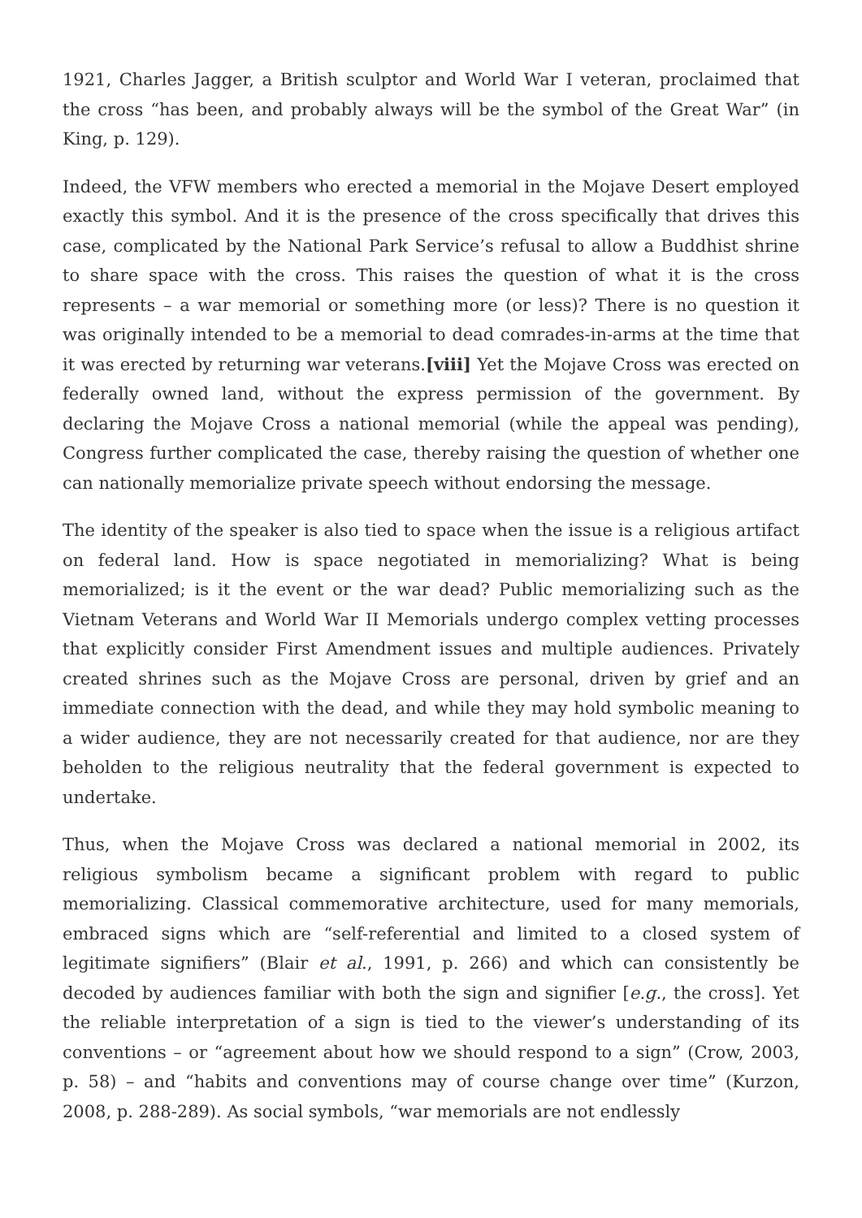1921, Charles Jagger, a British sculptor and World War I veteran, proclaimed that the cross “has been, and probably always will be the symbol of the Great War” (in King, p. 129).
Indeed, the VFW members who erected a memorial in the Mojave Desert employed exactly this symbol. And it is the presence of the cross specifically that drives this case, complicated by the National Park Service’s refusal to allow a Buddhist shrine to share space with the cross. This raises the question of what it is the cross represents – a war memorial or something more (or less)? There is no question it was originally intended to be a memorial to dead comrades-in-arms at the time that it was erected by returning war veterans.[viii] Yet the Mojave Cross was erected on federally owned land, without the express permission of the government. By declaring the Mojave Cross a national memorial (while the appeal was pending), Congress further complicated the case, thereby raising the question of whether one can nationally memorialize private speech without endorsing the message.
The identity of the speaker is also tied to space when the issue is a religious artifact on federal land. How is space negotiated in memorializing? What is being memorialized; is it the event or the war dead? Public memorializing such as the Vietnam Veterans and World War II Memorials undergo complex vetting processes that explicitly consider First Amendment issues and multiple audiences. Privately created shrines such as the Mojave Cross are personal, driven by grief and an immediate connection with the dead, and while they may hold symbolic meaning to a wider audience, they are not necessarily created for that audience, nor are they beholden to the religious neutrality that the federal government is expected to undertake.
Thus, when the Mojave Cross was declared a national memorial in 2002, its religious symbolism became a significant problem with regard to public memorializing. Classical commemorative architecture, used for many memorials, embraced signs which are “self-referential and limited to a closed system of legitimate signifiers” (Blair et al., 1991, p. 266) and which can consistently be decoded by audiences familiar with both the sign and signifier [e.g., the cross]. Yet the reliable interpretation of a sign is tied to the viewer’s understanding of its conventions – or “agreement about how we should respond to a sign” (Crow, 2003, p. 58) – and “habits and conventions may of course change over time” (Kurzon, 2008, p. 288-289). As social symbols, “war memorials are not endlessly